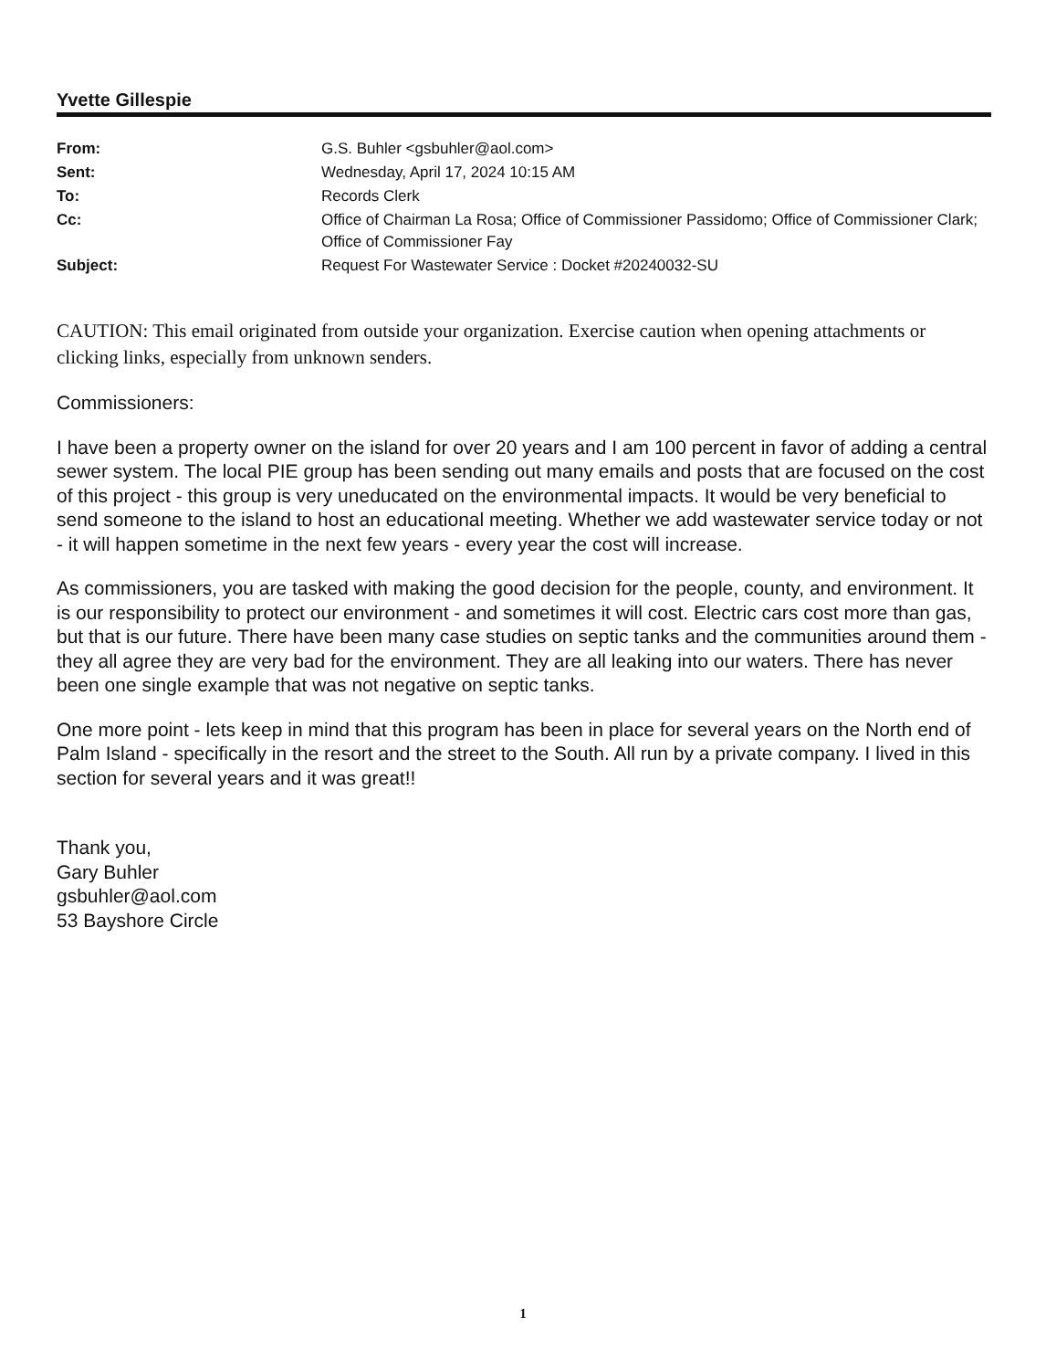Yvette Gillespie
| From: | G.S. Buhler <gsbuhler@aol.com> |
| Sent: | Wednesday, April 17, 2024 10:15 AM |
| To: | Records Clerk |
| Cc: | Office of Chairman La Rosa; Office of Commissioner Passidomo; Office of Commissioner Clark; Office of Commissioner Fay |
| Subject: | Request For Wastewater Service : Docket #20240032-SU |
CAUTION: This email originated from outside your organization. Exercise caution when opening attachments or clicking links, especially from unknown senders.
Commissioners:
I have been a property owner on the island for over 20 years and I am 100 percent in favor of adding a central sewer system. The local PIE group has been sending out many emails and posts that are focused on the cost of this project - this group is very uneducated on the environmental impacts. It would be very beneficial to send someone to the island to host an educational meeting. Whether we add wastewater service today or not - it will happen sometime in the next few years - every year the cost will increase.
As commissioners, you are tasked with making the good decision for the people, county, and environment. It is our responsibility to protect our environment - and sometimes it will cost. Electric cars cost more than gas, but that is our future. There have been many case studies on septic tanks and the communities around them - they all agree they are very bad for the environment. They are all leaking into our waters. There has never been one single example that was not negative on septic tanks.
One more point - lets keep in mind that this program has been in place for several years on the North end of Palm Island - specifically in the resort and the street to the South. All run by a private company. I lived in this section for several years and it was great!!
Thank you,
Gary Buhler
gsbuhler@aol.com
53 Bayshore Circle
1